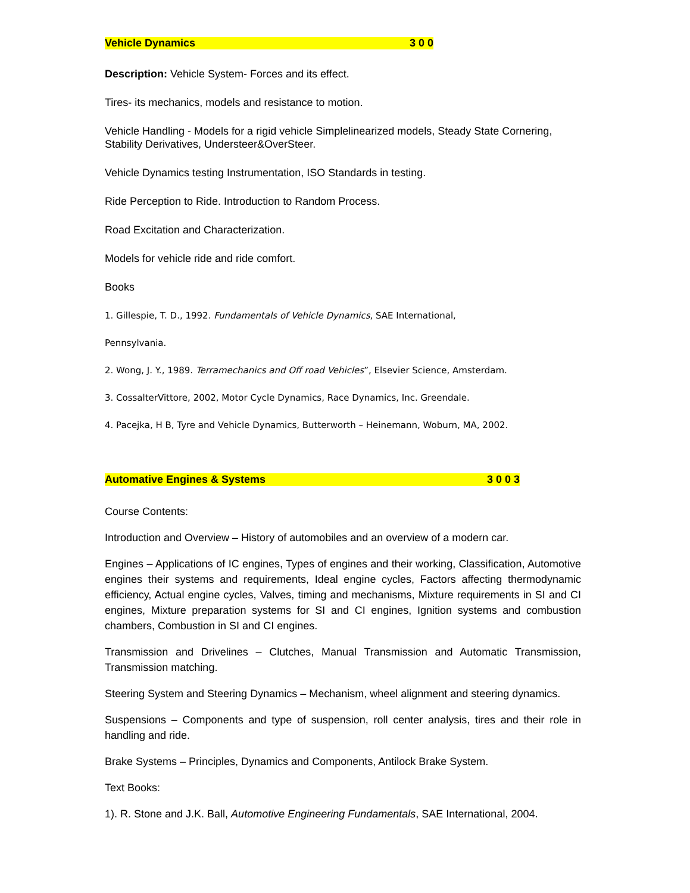Vehicle Dynamics 3 0 0
Description: Vehicle System- Forces and its effect.
Tires- its mechanics, models and resistance to motion.
Vehicle Handling - Models for a rigid vehicle Simplelinearized models, Steady State Cornering, Stability Derivatives, Understeer&OverSteer.
Vehicle Dynamics testing Instrumentation, ISO Standards in testing.
Ride Perception to Ride. Introduction to Random Process.
Road Excitation and Characterization.
Models for vehicle ride and ride comfort.
Books
1. Gillespie, T. D., 1992. Fundamentals of Vehicle Dynamics, SAE International,
Pennsylvania.
2. Wong, J. Y., 1989. Terramechanics and Off road Vehicles”, Elsevier Science, Amsterdam.
3. CossalterVittore, 2002, Motor Cycle Dynamics, Race Dynamics, Inc. Greendale.
4. Pacejka, H B, Tyre and Vehicle Dynamics, Butterworth – Heinemann, Woburn, MA, 2002.
Automative Engines & Systems 3 0 0 3
Course Contents:
Introduction and Overview – History of automobiles and an overview of a modern car.
Engines – Applications of IC engines, Types of engines and their working, Classification, Automotive engines their systems and requirements, Ideal engine cycles, Factors affecting thermodynamic efficiency, Actual engine cycles, Valves, timing and mechanisms, Mixture requirements in SI and CI engines, Mixture preparation systems for SI and CI engines, Ignition systems and combustion chambers, Combustion in SI and CI engines.
Transmission and Drivelines – Clutches, Manual Transmission and Automatic Transmission, Transmission matching.
Steering System and Steering Dynamics – Mechanism, wheel alignment and steering dynamics.
Suspensions – Components and type of suspension, roll center analysis, tires and their role in handling and ride.
Brake Systems – Principles, Dynamics and Components, Antilock Brake System.
Text Books:
1). R. Stone and J.K. Ball, Automotive Engineering Fundamentals, SAE International, 2004.